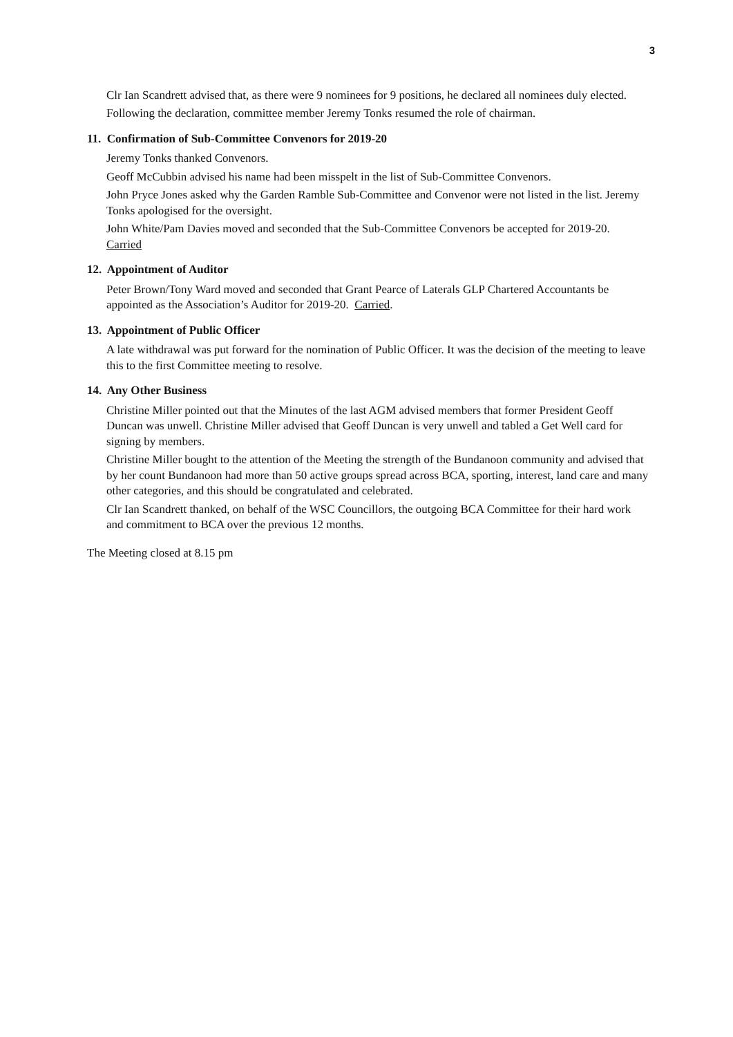3
Clr Ian Scandrett advised that, as there were 9 nominees for 9 positions, he declared all nominees duly elected.
Following the declaration, committee member Jeremy Tonks resumed the role of chairman.
11. Confirmation of Sub-Committee Convenors for 2019-20
Jeremy Tonks thanked Convenors.
Geoff McCubbin advised his name had been misspelt in the list of Sub-Committee Convenors.
John Pryce Jones asked why the Garden Ramble Sub-Committee and Convenor were not listed in the list. Jeremy Tonks apologised for the oversight.
John White/Pam Davies moved and seconded that the Sub-Committee Convenors be accepted for 2019-20. Carried
12. Appointment of Auditor
Peter Brown/Tony Ward moved and seconded that Grant Pearce of Laterals GLP Chartered Accountants be appointed as the Association’s Auditor for 2019-20. Carried.
13. Appointment of Public Officer
A late withdrawal was put forward for the nomination of Public Officer. It was the decision of the meeting to leave this to the first Committee meeting to resolve.
14. Any Other Business
Christine Miller pointed out that the Minutes of the last AGM advised members that former President Geoff Duncan was unwell. Christine Miller advised that Geoff Duncan is very unwell and tabled a Get Well card for signing by members.
Christine Miller bought to the attention of the Meeting the strength of the Bundanoon community and advised that by her count Bundanoon had more than 50 active groups spread across BCA, sporting, interest, land care and many other categories, and this should be congratulated and celebrated.
Clr Ian Scandrett thanked, on behalf of the WSC Councillors, the outgoing BCA Committee for their hard work and commitment to BCA over the previous 12 months.
The Meeting closed at 8.15 pm